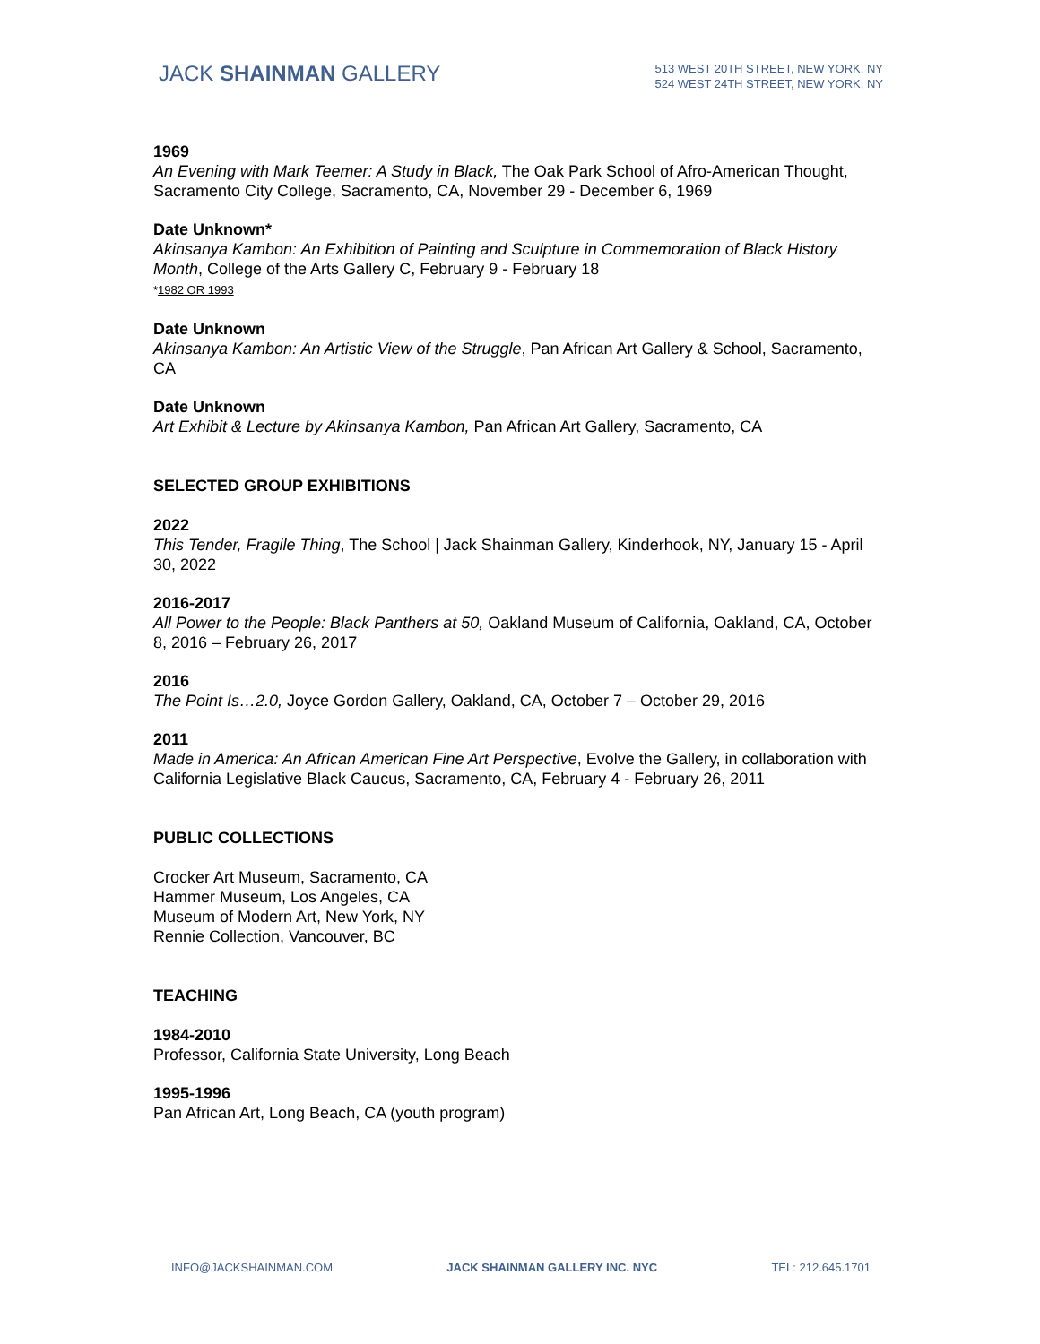JACK SHAINMAN GALLERY
513 WEST 20TH STREET, NEW YORK, NY
524 WEST 24TH STREET, NEW YORK, NY
1969
An Evening with Mark Teemer: A Study in Black, The Oak Park School of Afro-American Thought, Sacramento City College, Sacramento, CA, November 29 - December 6, 1969
Date Unknown*
Akinsanya Kambon: An Exhibition of Painting and Sculpture in Commemoration of Black History Month, College of the Arts Gallery C, February 9 - February 18
*1982 OR 1993
Date Unknown
Akinsanya Kambon: An Artistic View of the Struggle, Pan African Art Gallery & School, Sacramento, CA
Date Unknown
Art Exhibit & Lecture by Akinsanya Kambon, Pan African Art Gallery, Sacramento, CA
SELECTED GROUP EXHIBITIONS
2022
This Tender, Fragile Thing, The School | Jack Shainman Gallery, Kinderhook, NY, January 15 - April 30, 2022
2016-2017
All Power to the People: Black Panthers at 50, Oakland Museum of California, Oakland, CA, October 8, 2016 – February 26, 2017
2016
The Point Is…2.0, Joyce Gordon Gallery, Oakland, CA, October 7 – October 29, 2016
2011
Made in America: An African American Fine Art Perspective, Evolve the Gallery, in collaboration with California Legislative Black Caucus, Sacramento, CA, February 4 - February 26, 2011
PUBLIC COLLECTIONS
Crocker Art Museum, Sacramento, CA
Hammer Museum, Los Angeles, CA
Museum of Modern Art, New York, NY
Rennie Collection, Vancouver, BC
TEACHING
1984-2010
Professor, California State University, Long Beach
1995-1996
Pan African Art, Long Beach, CA (youth program)
INFO@JACKSHAINMAN.COM JACK SHAINMAN GALLERY INC. NYC TEL: 212.645.1701